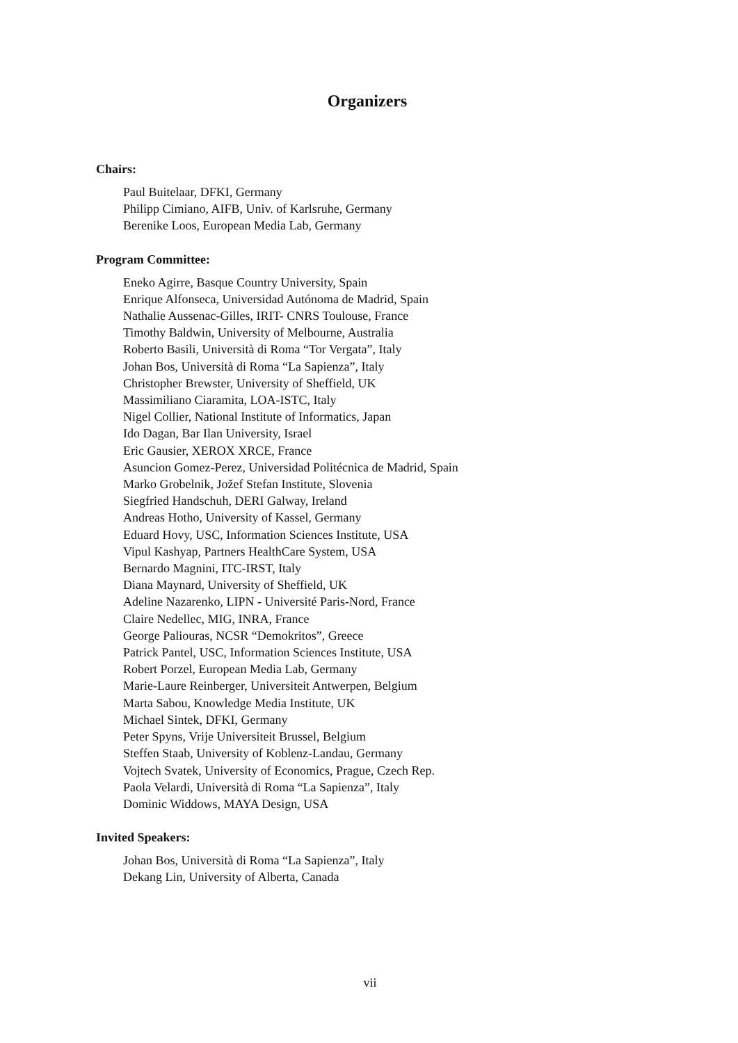Organizers
Chairs:
Paul Buitelaar, DFKI, Germany
Philipp Cimiano, AIFB, Univ. of Karlsruhe, Germany
Berenike Loos, European Media Lab, Germany
Program Committee:
Eneko Agirre, Basque Country University, Spain
Enrique Alfonseca, Universidad Autónoma de Madrid, Spain
Nathalie Aussenac-Gilles, IRIT- CNRS Toulouse, France
Timothy Baldwin, University of Melbourne, Australia
Roberto Basili, Università di Roma “Tor Vergata”, Italy
Johan Bos, Università di Roma “La Sapienza”, Italy
Christopher Brewster, University of Sheffield, UK
Massimiliano Ciaramita, LOA-ISTC, Italy
Nigel Collier, National Institute of Informatics, Japan
Ido Dagan, Bar Ilan University, Israel
Eric Gausier, XEROX XRCE, France
Asuncion Gomez-Perez, Universidad Politécnica de Madrid, Spain
Marko Grobelnik, Jožef Stefan Institute, Slovenia
Siegfried Handschuh, DERI Galway, Ireland
Andreas Hotho, University of Kassel, Germany
Eduard Hovy, USC, Information Sciences Institute, USA
Vipul Kashyap, Partners HealthCare System, USA
Bernardo Magnini, ITC-IRST, Italy
Diana Maynard, University of Sheffield, UK
Adeline Nazarenko, LIPN - Université Paris-Nord, France
Claire Nedellec, MIG, INRA, France
George Paliouras, NCSR “Demokritos”, Greece
Patrick Pantel, USC, Information Sciences Institute, USA
Robert Porzel, European Media Lab, Germany
Marie-Laure Reinberger, Universiteit Antwerpen, Belgium
Marta Sabou, Knowledge Media Institute, UK
Michael Sintek, DFKI, Germany
Peter Spyns, Vrije Universiteit Brussel, Belgium
Steffen Staab, University of Koblenz-Landau, Germany
Vojtech Svatek, University of Economics, Prague, Czech Rep.
Paola Velardi, Università di Roma “La Sapienza”, Italy
Dominic Widdows, MAYA Design, USA
Invited Speakers:
Johan Bos, Università di Roma “La Sapienza”, Italy
Dekang Lin, University of Alberta, Canada
vii